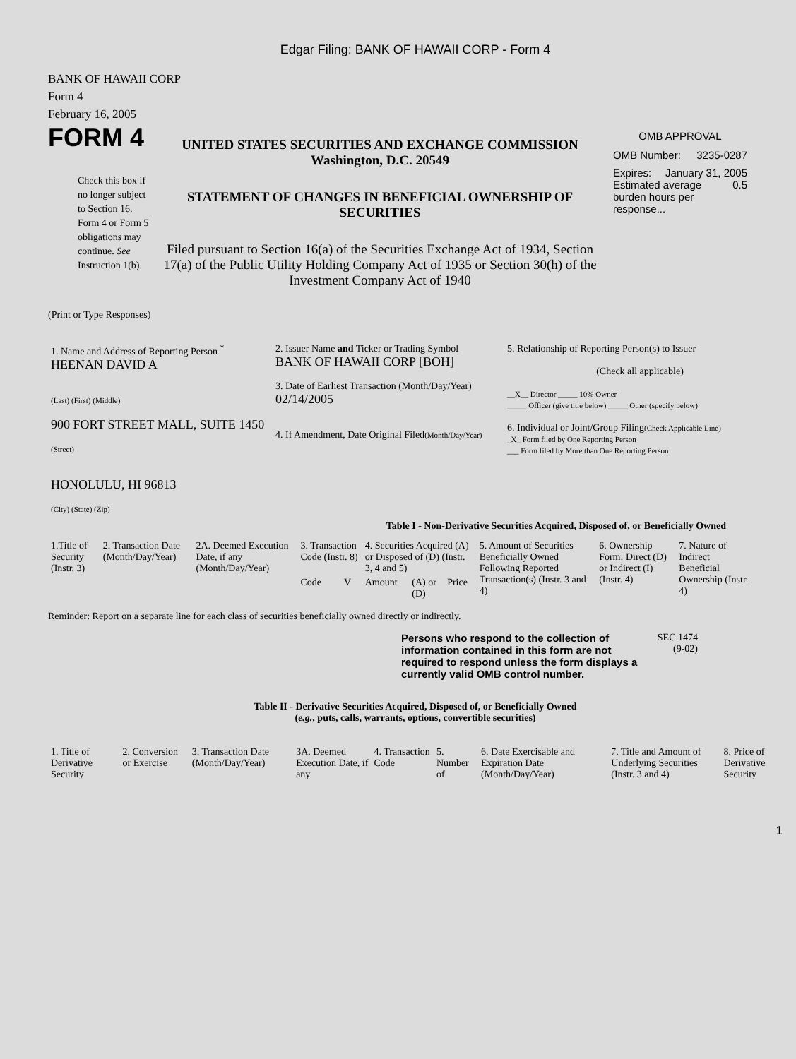Edgar Filing: BANK OF HAWAII CORP - Form 4
BANK OF HAWAII CORP
Form 4
February 16, 2005
FORM 4
Check this box if no longer subject to Section 16. Form 4 or Form 5 obligations may continue. See Instruction 1(b).
UNITED STATES SECURITIES AND EXCHANGE COMMISSION
Washington, D.C. 20549
STATEMENT OF CHANGES IN BENEFICIAL OWNERSHIP OF SECURITIES
Filed pursuant to Section 16(a) of the Securities Exchange Act of 1934, Section 17(a) of the Public Utility Holding Company Act of 1935 or Section 30(h) of the Investment Company Act of 1940
OMB APPROVAL
OMB Number: 3235-0287
Expires: January 31, 2005
Estimated average burden hours per response... 0.5
(Print or Type Responses)
| 1. Name and Address of Reporting Person <sup>*</sup> HEENAN DAVID A (Last) (First) (Middle) 900 FORT STREET MALL, SUITE 1450 (Street) HONOLULU, HI 96813 (City) (State) (Zip) | 2. Issuer Name and Ticker or Trading Symbol BANK OF HAWAII CORP [BOH] 3. Date of Earliest Transaction (Month/Day/Year) 02/14/2005 4. If Amendment, Date Original Filed (Month/Day/Year) | 5. Relationship of Reporting Person(s) to Issuer (Check all applicable) __X__ Director _____ 10% Owner _____ Officer (give title below) _____ Other (specify below) 6. Individual or Joint/Group Filing (Check Applicable Line) _X_ Form filed by One Reporting Person ___ Form filed by More than One Reporting Person |
Table I - Non-Derivative Securities Acquired, Disposed of, or Beneficially Owned
| 1.Title of Security (Instr. 3) | 2. Transaction Date (Month/Day/Year) | 2A. Deemed Execution Date, if any (Month/Day/Year) | 3. Transaction Code (Instr. 8) | | 4. Securities Acquired (A) or Disposed of (D) (Instr. 3, 4 and 5) | | | 5. Amount of Securities Beneficially Owned Following Reported Transaction(s) (Instr. 3 and 4) | 6. Ownership Form: Direct (D) or Indirect (I) (Instr. 4) | 7. Nature of Indirect Beneficial Ownership (Instr. 4) |
| --- | --- | --- | --- | --- | --- | --- | --- | --- | --- | --- |
| | | | Code | V | Amount | (A) or (D) | Price | | | |
Reminder: Report on a separate line for each class of securities beneficially owned directly or indirectly.
Persons who respond to the collection of information contained in this form are not required to respond unless the form displays a currently valid OMB control number.
SEC 1474
(9-02)
Table II - Derivative Securities Acquired, Disposed of, or Beneficially Owned
(e.g., puts, calls, warrants, options, convertible securities)
| 1. Title of Derivative Security | 2. Conversion or Exercise | 3. Transaction Date (Month/Day/Year) | 3A. Deemed Execution Date, if any | 4. Transaction Code | 5. Number of | 6. Date Exercisable and Expiration Date (Month/Day/Year) | 7. Title and Amount of Underlying Securities (Instr. 3 and 4) | 8. Price of Derivative Security |
| --- | --- | --- | --- | --- | --- | --- | --- | --- |
1